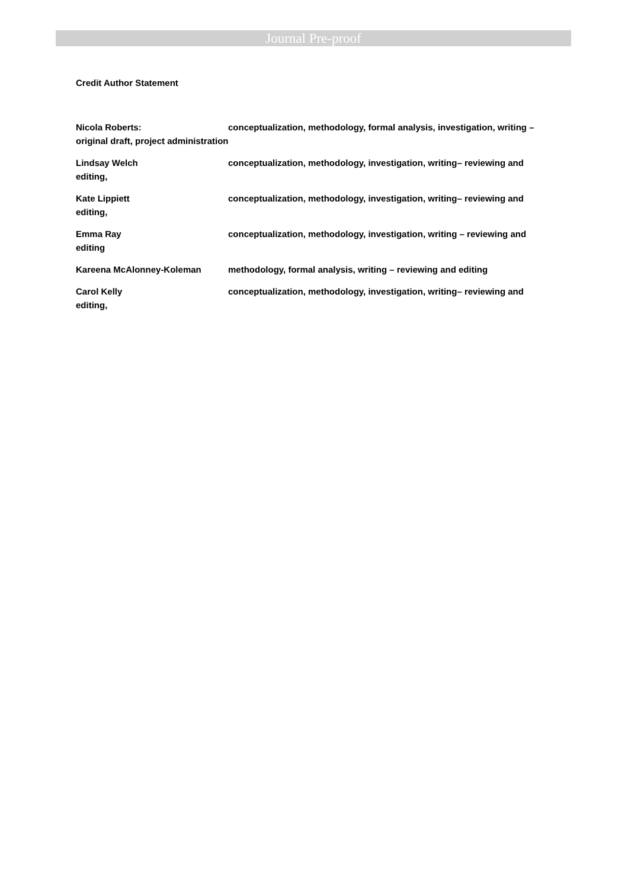Journal Pre-proof
Credit Author Statement
Nicola Roberts: conceptualization, methodology, formal analysis, investigation, writing – original draft, project administration
Lindsay Welch conceptualization, methodology, investigation, writing– reviewing and editing,
Kate Lippiett conceptualization, methodology, investigation, writing– reviewing and editing,
Emma Ray conceptualization, methodology, investigation, writing – reviewing and editing
Kareena McAlonney-Koleman methodology, formal analysis, writing – reviewing and editing
Carol Kelly conceptualization, methodology, investigation, writing– reviewing and editing,